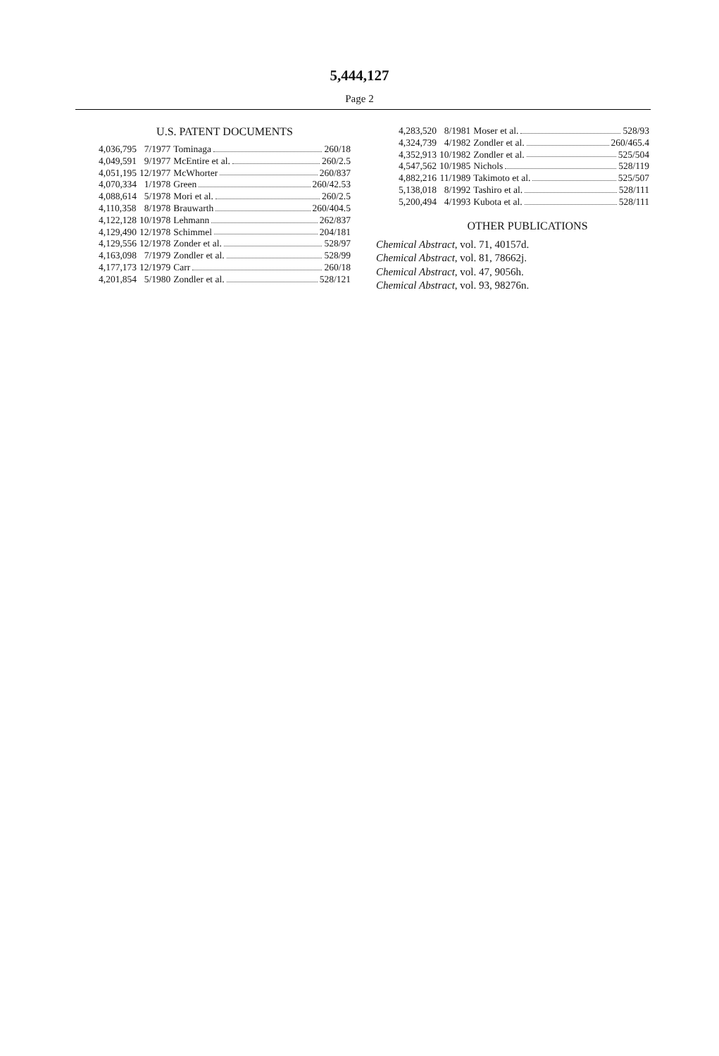5,444,127
Page 2
U.S. PATENT DOCUMENTS
| 4,036,795 | 7/1977 | Tominaga 260/18 |
| 4,049,591 | 9/1977 | McEntire et al. 260/2.5 |
| 4,051,195 | 12/1977 | McWhorter 260/837 |
| 4,070,334 | 1/1978 | Green 260/42.53 |
| 4,088,614 | 5/1978 | Mori et al. 260/2.5 |
| 4,110,358 | 8/1978 | Brauwarth 260/404.5 |
| 4,122,128 | 10/1978 | Lehmann 262/837 |
| 4,129,490 | 12/1978 | Schimmel 204/181 |
| 4,129,556 | 12/1978 | Zonder et al. 528/97 |
| 4,163,098 | 7/1979 | Zondler et al. 528/99 |
| 4,177,173 | 12/1979 | Carr 260/18 |
| 4,201,854 | 5/1980 | Zondler et al. 528/121 |
| 4,283,520 | 8/1981 | Moser et al. 528/93 |
| 4,324,739 | 4/1982 | Zondler et al. 260/465.4 |
| 4,352,913 | 10/1982 | Zondler et al. 525/504 |
| 4,547,562 | 10/1985 | Nichols 528/119 |
| 4,882,216 | 11/1989 | Takimoto et al. 525/507 |
| 5,138,018 | 8/1992 | Tashiro et al. 528/111 |
| 5,200,494 | 4/1993 | Kubota et al. 528/111 |
OTHER PUBLICATIONS
Chemical Abstract, vol. 71, 40157d.
Chemical Abstract, vol. 81, 78662j.
Chemical Abstract, vol. 47, 9056h.
Chemical Abstract, vol. 93, 98276n.